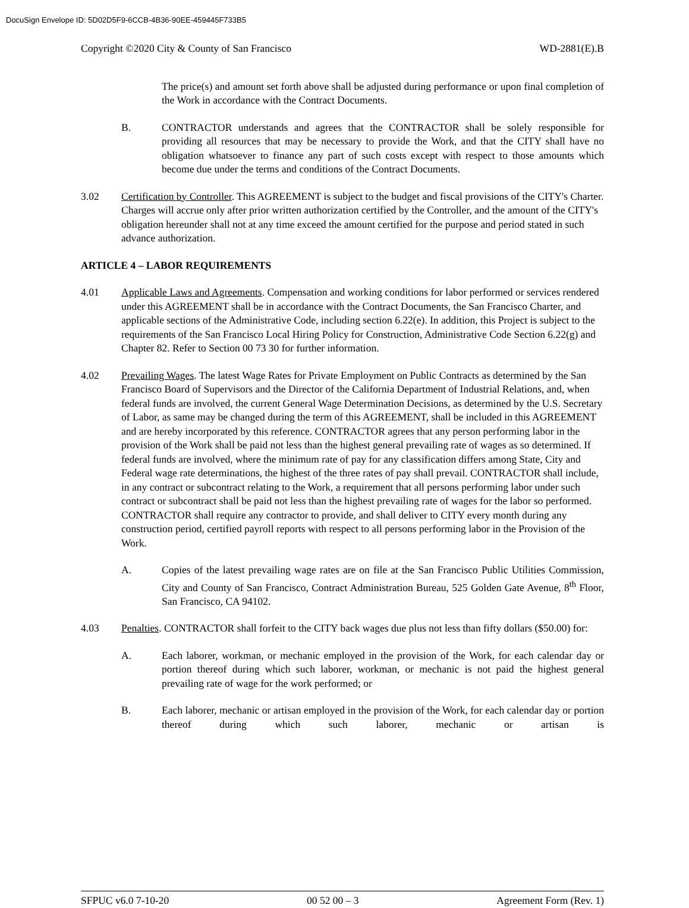DocuSign Envelope ID: 5D02D5F9-6CCB-4B36-90EE-459445F733B5
Copyright ©2020 City & County of San Francisco WD-2881(E).B
The price(s) and amount set forth above shall be adjusted during performance or upon final completion of the Work in accordance with the Contract Documents.
B. CONTRACTOR understands and agrees that the CONTRACTOR shall be solely responsible for providing all resources that may be necessary to provide the Work, and that the CITY shall have no obligation whatsoever to finance any part of such costs except with respect to those amounts which become due under the terms and conditions of the Contract Documents.
3.02 Certification by Controller. This AGREEMENT is subject to the budget and fiscal provisions of the CITY's Charter. Charges will accrue only after prior written authorization certified by the Controller, and the amount of the CITY's obligation hereunder shall not at any time exceed the amount certified for the purpose and period stated in such advance authorization.
ARTICLE 4 – LABOR REQUIREMENTS
4.01 Applicable Laws and Agreements. Compensation and working conditions for labor performed or services rendered under this AGREEMENT shall be in accordance with the Contract Documents, the San Francisco Charter, and applicable sections of the Administrative Code, including section 6.22(e). In addition, this Project is subject to the requirements of the San Francisco Local Hiring Policy for Construction, Administrative Code Section 6.22(g) and Chapter 82. Refer to Section 00 73 30 for further information.
4.02 Prevailing Wages. The latest Wage Rates for Private Employment on Public Contracts as determined by the San Francisco Board of Supervisors and the Director of the California Department of Industrial Relations, and, when federal funds are involved, the current General Wage Determination Decisions, as determined by the U.S. Secretary of Labor, as same may be changed during the term of this AGREEMENT, shall be included in this AGREEMENT and are hereby incorporated by this reference. CONTRACTOR agrees that any person performing labor in the provision of the Work shall be paid not less than the highest general prevailing rate of wages as so determined. If federal funds are involved, where the minimum rate of pay for any classification differs among State, City and Federal wage rate determinations, the highest of the three rates of pay shall prevail. CONTRACTOR shall include, in any contract or subcontract relating to the Work, a requirement that all persons performing labor under such contract or subcontract shall be paid not less than the highest prevailing rate of wages for the labor so performed. CONTRACTOR shall require any contractor to provide, and shall deliver to CITY every month during any construction period, certified payroll reports with respect to all persons performing labor in the Provision of the Work.
A. Copies of the latest prevailing wage rates are on file at the San Francisco Public Utilities Commission, City and County of San Francisco, Contract Administration Bureau, 525 Golden Gate Avenue, 8<sup>th</sup> Floor, San Francisco, CA 94102.
4.03 Penalties. CONTRACTOR shall forfeit to the CITY back wages due plus not less than fifty dollars ($50.00) for:
A. Each laborer, workman, or mechanic employed in the provision of the Work, for each calendar day or portion thereof during which such laborer, workman, or mechanic is not paid the highest general prevailing rate of wage for the work performed; or
B. Each laborer, mechanic or artisan employed in the provision of the Work, for each calendar day or portion thereof during which such laborer, mechanic or artisan is
SFPUC v6.0 7-10-20 00 52 00 – 3 Agreement Form (Rev. 1)